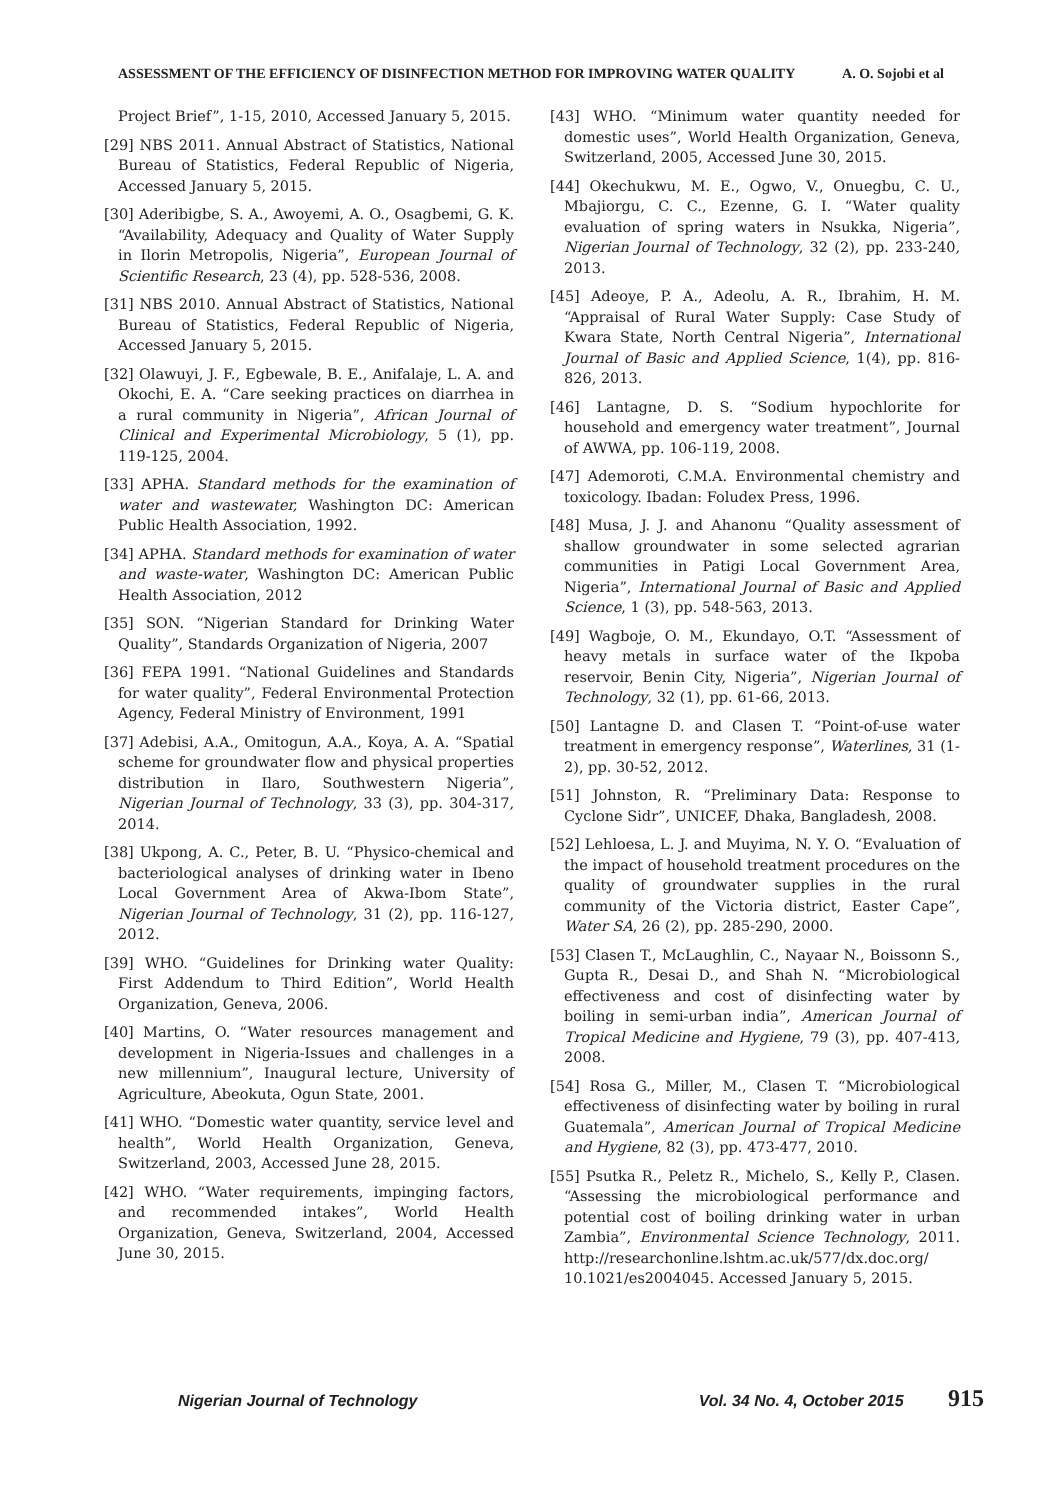ASSESSMENT OF THE EFFICIENCY OF DISINFECTION METHOD FOR IMPROVING WATER QUALITY A. O. Sojobi et al
Project Brief”, 1-15, 2010, Accessed January 5, 2015.
[29] NBS 2011. Annual Abstract of Statistics, National Bureau of Statistics, Federal Republic of Nigeria, Accessed January 5, 2015.
[30] Aderibigbe, S. A., Awoyemi, A. O., Osagbemi, G. K. “Availability, Adequacy and Quality of Water Supply in Ilorin Metropolis, Nigeria”, European Journal of Scientific Research, 23 (4), pp. 528-536, 2008.
[31] NBS 2010. Annual Abstract of Statistics, National Bureau of Statistics, Federal Republic of Nigeria, Accessed January 5, 2015.
[32] Olawuyi, J. F., Egbewale, B. E., Anifalaje, L. A. and Okochi, E. A. “Care seeking practices on diarrhea in a rural community in Nigeria”, African Journal of Clinical and Experimental Microbiology, 5 (1), pp. 119-125, 2004.
[33] APHA. Standard methods for the examination of water and wastewater, Washington DC: American Public Health Association, 1992.
[34] APHA. Standard methods for examination of water and waste-water, Washington DC: American Public Health Association, 2012
[35] SON. “Nigerian Standard for Drinking Water Quality”, Standards Organization of Nigeria, 2007
[36] FEPA 1991. “National Guidelines and Standards for water quality”, Federal Environmental Protection Agency, Federal Ministry of Environment, 1991
[37] Adebisi, A.A., Omitogun, A.A., Koya, A. A. “Spatial scheme for groundwater flow and physical properties distribution in Ilaro, Southwestern Nigeria”, Nigerian Journal of Technology, 33 (3), pp. 304-317, 2014.
[38] Ukpong, A. C., Peter, B. U. “Physico-chemical and bacteriological analyses of drinking water in Ibeno Local Government Area of Akwa-Ibom State”, Nigerian Journal of Technology, 31 (2), pp. 116-127, 2012.
[39] WHO. “Guidelines for Drinking water Quality: First Addendum to Third Edition”, World Health Organization, Geneva, 2006.
[40] Martins, O. “Water resources management and development in Nigeria-Issues and challenges in a new millennium”, Inaugural lecture, University of Agriculture, Abeokuta, Ogun State, 2001.
[41] WHO. “Domestic water quantity, service level and health”, World Health Organization, Geneva, Switzerland, 2003, Accessed June 28, 2015.
[42] WHO. “Water requirements, impinging factors, and recommended intakes”, World Health Organization, Geneva, Switzerland, 2004, Accessed June 30, 2015.
[43] WHO. “Minimum water quantity needed for domestic uses”, World Health Organization, Geneva, Switzerland, 2005, Accessed June 30, 2015.
[44] Okechukwu, M. E., Ogwo, V., Onuegbu, C. U., Mbajiorgu, C. C., Ezenne, G. I. “Water quality evaluation of spring waters in Nsukka, Nigeria”, Nigerian Journal of Technology, 32 (2), pp. 233-240, 2013.
[45] Adeoye, P. A., Adeolu, A. R., Ibrahim, H. M. “Appraisal of Rural Water Supply: Case Study of Kwara State, North Central Nigeria”, International Journal of Basic and Applied Science, 1(4), pp. 816-826, 2013.
[46] Lantagne, D. S. “Sodium hypochlorite for household and emergency water treatment”, Journal of AWWA, pp. 106-119, 2008.
[47] Ademoroti, C.M.A. Environmental chemistry and toxicology. Ibadan: Foludex Press, 1996.
[48] Musa, J. J. and Ahanonu “Quality assessment of shallow groundwater in some selected agrarian communities in Patigi Local Government Area, Nigeria”, International Journal of Basic and Applied Science, 1 (3), pp. 548-563, 2013.
[49] Wagboje, O. M., Ekundayo, O.T. “Assessment of heavy metals in surface water of the Ikpoba reservoir, Benin City, Nigeria”, Nigerian Journal of Technology, 32 (1), pp. 61-66, 2013.
[50] Lantagne D. and Clasen T. “Point-of-use water treatment in emergency response”, Waterlines, 31 (1-2), pp. 30-52, 2012.
[51] Johnston, R. “Preliminary Data: Response to Cyclone Sidr”, UNICEF, Dhaka, Bangladesh, 2008.
[52] Lehloesa, L. J. and Muyima, N. Y. O. “Evaluation of the impact of household treatment procedures on the quality of groundwater supplies in the rural community of the Victoria district, Easter Cape”, Water SA, 26 (2), pp. 285-290, 2000.
[53] Clasen T., McLaughlin, C., Nayaar N., Boissonn S., Gupta R., Desai D., and Shah N. “Microbiological effectiveness and cost of disinfecting water by boiling in semi-urban india”, American Journal of Tropical Medicine and Hygiene, 79 (3), pp. 407-413, 2008.
[54] Rosa G., Miller, M., Clasen T. “Microbiological effectiveness of disinfecting water by boiling in rural Guatemala”, American Journal of Tropical Medicine and Hygiene, 82 (3), pp. 473-477, 2010.
[55] Psutka R., Peletz R., Michelo, S., Kelly P., Clasen. “Assessing the microbiological performance and potential cost of boiling drinking water in urban Zambia”, Environmental Science Technology, 2011. http://researchonline.lshtm.ac.uk/577/dx.doc.org/ 10.1021/es2004045. Accessed January 5, 2015.
Nigerian Journal of Technology Vol. 34 No. 4, October 2015 915